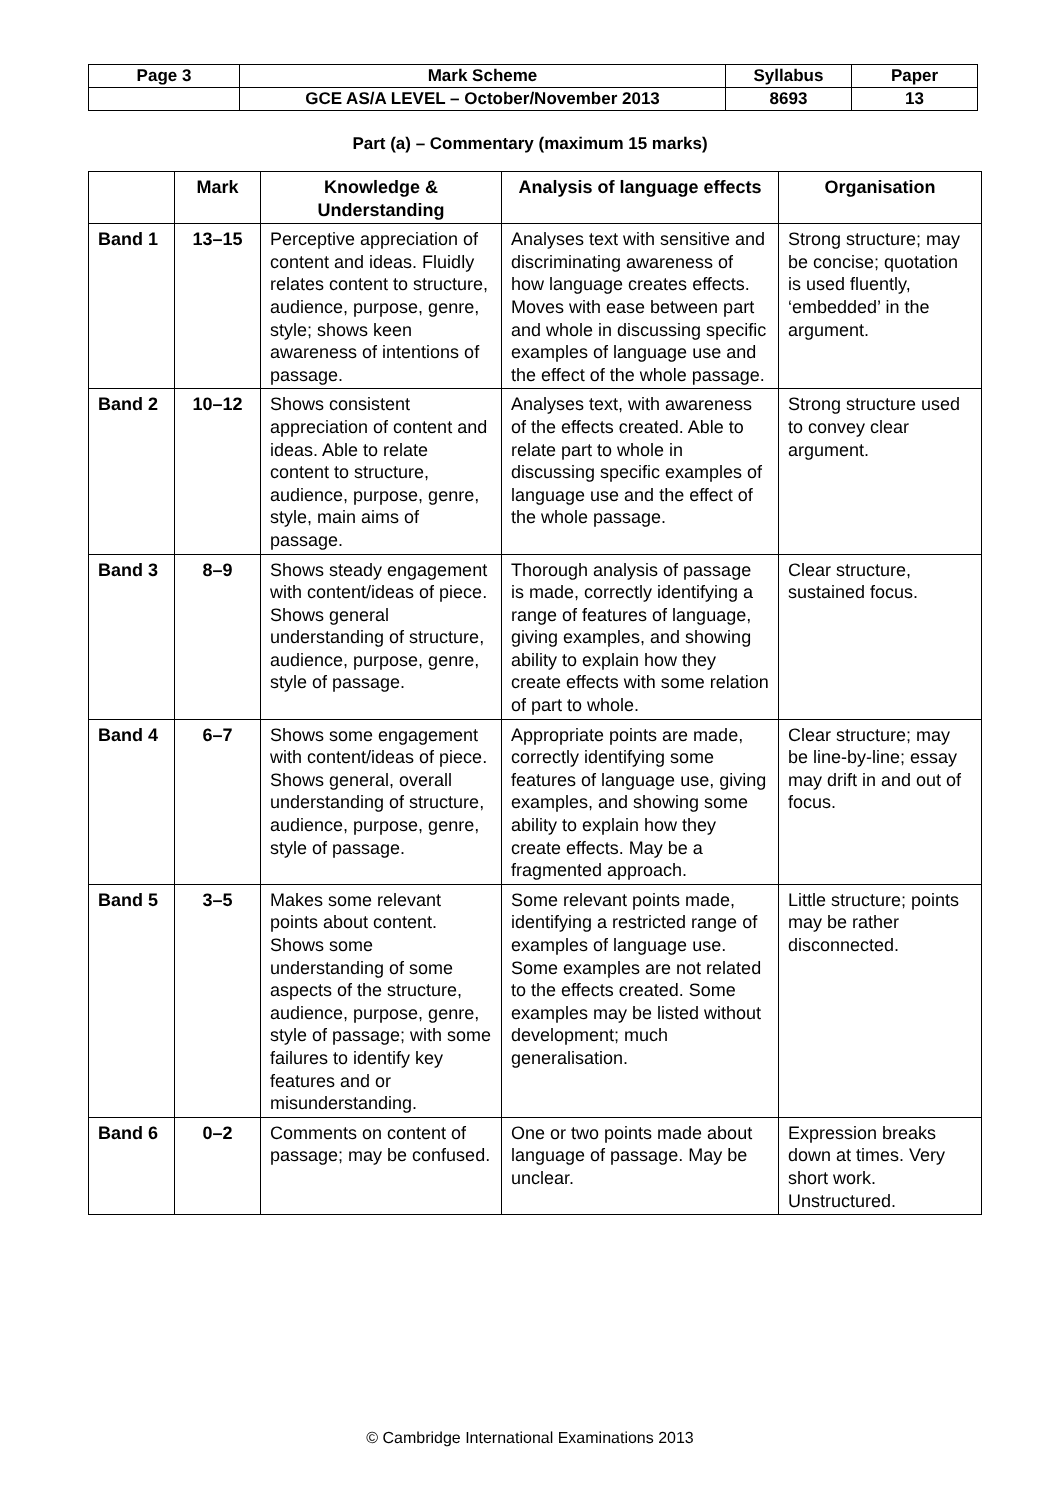| Page 3 | Mark Scheme | Syllabus | Paper |
| | GCE AS/A LEVEL – October/November 2013 | 8693 | 13 |
Part (a) – Commentary (maximum 15 marks)
| | Mark | Knowledge & Understanding | Analysis of language effects | Organisation |
| --- | --- | --- | --- | --- |
| Band 1 | 13–15 | Perceptive appreciation of content and ideas. Fluidly relates content to structure, audience, purpose, genre, style; shows keen awareness of intentions of passage. | Analyses text with sensitive and discriminating awareness of how language creates effects. Moves with ease between part and whole in discussing specific examples of language use and the effect of the whole passage. | Strong structure; may be concise; quotation is used fluently, ‘embedded’ in the argument. |
| Band 2 | 10–12 | Shows consistent appreciation of content and ideas. Able to relate content to structure, audience, purpose, genre, style, main aims of passage. | Analyses text, with awareness of the effects created. Able to relate part to whole in discussing specific examples of language use and the effect of the whole passage. | Strong structure used to convey clear argument. |
| Band 3 | 8–9 | Shows steady engagement with content/ideas of piece. Shows general understanding of structure, audience, purpose, genre, style of passage. | Thorough analysis of passage is made, correctly identifying a range of features of language, giving examples, and showing ability to explain how they create effects with some relation of part to whole. | Clear structure, sustained focus. |
| Band 4 | 6–7 | Shows some engagement with content/ideas of piece. Shows general, overall understanding of structure, audience, purpose, genre, style of passage. | Appropriate points are made, correctly identifying some features of language use, giving examples, and showing some ability to explain how they create effects. May be a fragmented approach. | Clear structure; may be line-by-line; essay may drift in and out of focus. |
| Band 5 | 3–5 | Makes some relevant points about content. Shows some understanding of some aspects of the structure, audience, purpose, genre, style of passage; with some failures to identify key features and or misunderstanding. | Some relevant points made, identifying a restricted range of examples of language use. Some examples are not related to the effects created. Some examples may be listed without development; much generalisation. | Little structure; points may be rather disconnected. |
| Band 6 | 0–2 | Comments on content of passage; may be confused. | One or two points made about language of passage. May be unclear. | Expression breaks down at times. Very short work. Unstructured. |
© Cambridge International Examinations 2013